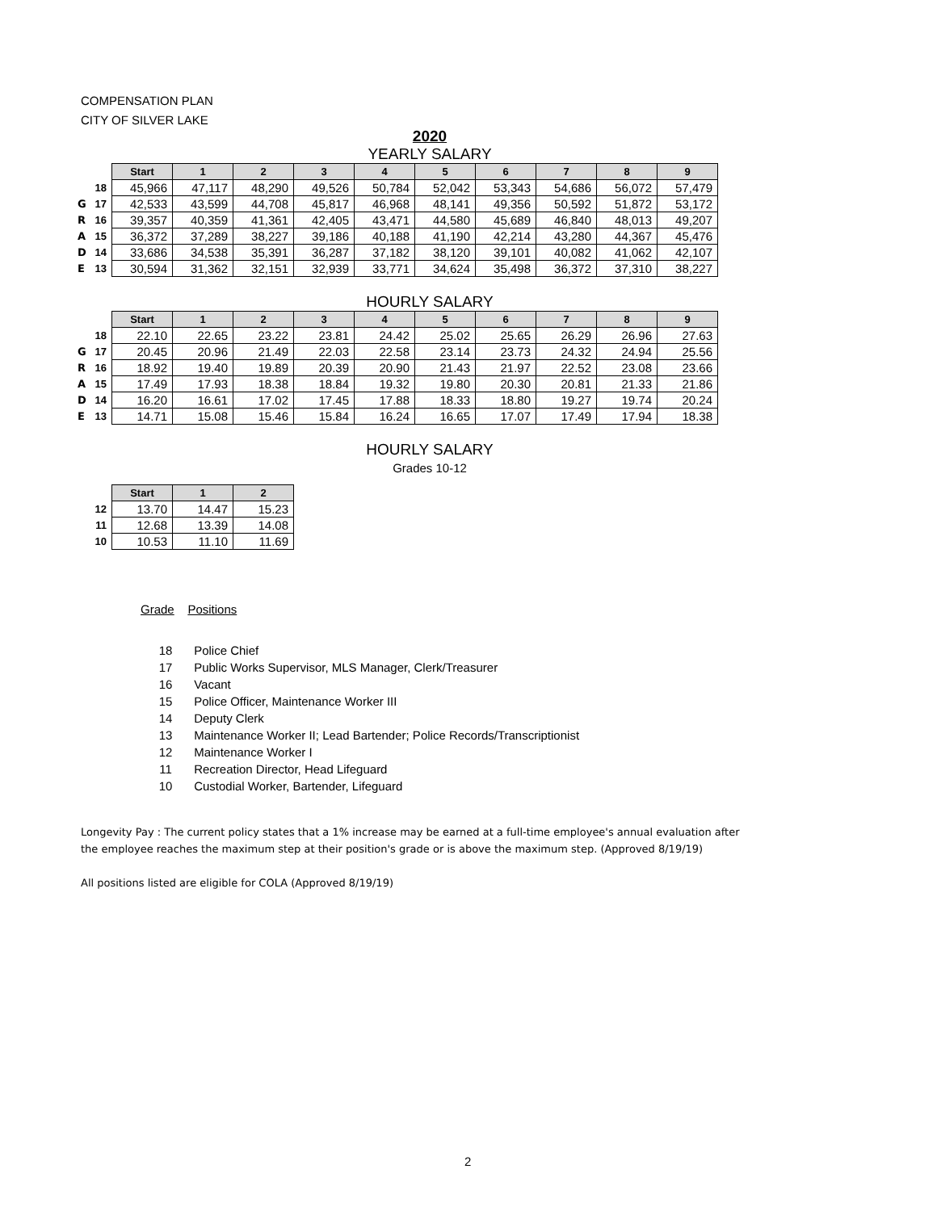COMPENSATION PLAN
CITY OF SILVER LAKE
2020
YEARLY SALARY
| | | Start | 1 | 2 | 3 | 4 | 5 | 6 | 7 | 8 | 9 |
| | 18 | 45,966 | 47,117 | 48,290 | 49,526 | 50,784 | 52,042 | 53,343 | 54,686 | 56,072 | 57,479 |
| G | 17 | 42,533 | 43,599 | 44,708 | 45,817 | 46,968 | 48,141 | 49,356 | 50,592 | 51,872 | 53,172 |
| R | 16 | 39,357 | 40,359 | 41,361 | 42,405 | 43,471 | 44,580 | 45,689 | 46,840 | 48,013 | 49,207 |
| A | 15 | 36,372 | 37,289 | 38,227 | 39,186 | 40,188 | 41,190 | 42,214 | 43,280 | 44,367 | 45,476 |
| D | 14 | 33,686 | 34,538 | 35,391 | 36,287 | 37,182 | 38,120 | 39,101 | 40,082 | 41,062 | 42,107 |
| E | 13 | 30,594 | 31,362 | 32,151 | 32,939 | 33,771 | 34,624 | 35,498 | 36,372 | 37,310 | 38,227 |
HOURLY SALARY
| | | Start | 1 | 2 | 3 | 4 | 5 | 6 | 7 | 8 | 9 |
| | 18 | 22.10 | 22.65 | 23.22 | 23.81 | 24.42 | 25.02 | 25.65 | 26.29 | 26.96 | 27.63 |
| G | 17 | 20.45 | 20.96 | 21.49 | 22.03 | 22.58 | 23.14 | 23.73 | 24.32 | 24.94 | 25.56 |
| R | 16 | 18.92 | 19.40 | 19.89 | 20.39 | 20.90 | 21.43 | 21.97 | 22.52 | 23.08 | 23.66 |
| A | 15 | 17.49 | 17.93 | 18.38 | 18.84 | 19.32 | 19.80 | 20.30 | 20.81 | 21.33 | 21.86 |
| D | 14 | 16.20 | 16.61 | 17.02 | 17.45 | 17.88 | 18.33 | 18.80 | 19.27 | 19.74 | 20.24 |
| E | 13 | 14.71 | 15.08 | 15.46 | 15.84 | 16.24 | 16.65 | 17.07 | 17.49 | 17.94 | 18.38 |
HOURLY SALARY
Grades 10-12
| | | Start | 1 | 2 |
| | 12 | 13.70 | 14.47 | 15.23 |
| | 11 | 12.68 | 13.39 | 14.08 |
| | 10 | 10.53 | 11.10 | 11.69 |
Grade Positions
18 Police Chief
17 Public Works Supervisor, MLS Manager, Clerk/Treasurer
16 Vacant
15 Police Officer, Maintenance Worker III
14 Deputy Clerk
13 Maintenance Worker II; Lead Bartender; Police Records/Transcriptionist
12 Maintenance Worker I
11 Recreation Director, Head Lifeguard
10 Custodial Worker, Bartender, Lifeguard
Longevity Pay : The current policy states that a 1% increase may be earned at a full-time employee's annual evaluation after
the employee reaches the maximum step at their position's grade or is above the maximum step. (Approved 8/19/19)
All positions listed are eligible for COLA (Approved 8/19/19)
2